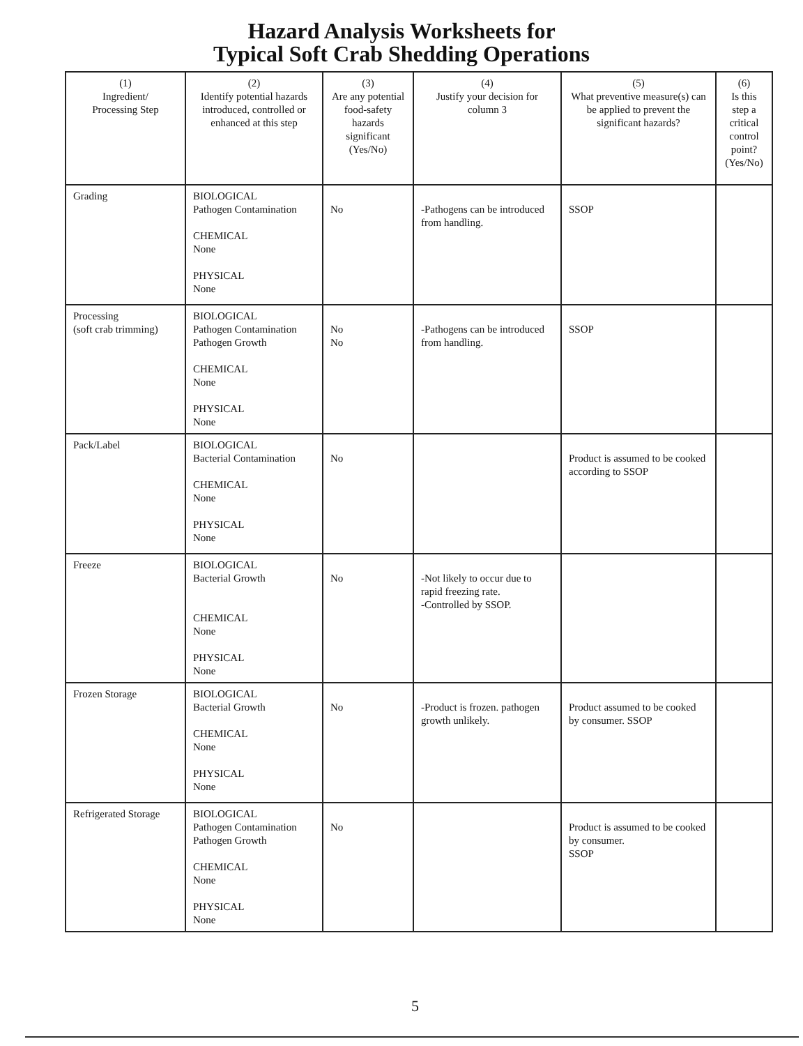Hazard Analysis Worksheets for
Typical Soft Crab Shedding Operations
| (1) Ingredient/ Processing Step | (2) Identify potential hazards introduced, controlled or enhanced at this step | (3) Are any potential food-safety hazards significant (Yes/No) | (4) Justify your decision for column 3 | (5) What preventive measure(s) can be applied to prevent the significant hazards? | (6) Is this step a critical control point? (Yes/No) |
| --- | --- | --- | --- | --- | --- |
| Grading | BIOLOGICAL Pathogen Contamination CHEMICAL None PHYSICAL None | No | -Pathogens can be introduced from handling. | SSOP | |
| Processing (soft crab trimming) | BIOLOGICAL Pathogen Contamination Pathogen Growth CHEMICAL None PHYSICAL None | No No | -Pathogens can be introduced from handling. | SSOP | |
| Pack/Label | BIOLOGICAL Bacterial Contamination CHEMICAL None PHYSICAL None | No | | Product is assumed to be cooked according to SSOP | |
| Freeze | BIOLOGICAL Bacterial Growth CHEMICAL None PHYSICAL None | No | -Not likely to occur due to rapid freezing rate. -Controlled by SSOP. | | |
| Frozen Storage | BIOLOGICAL Bacterial Growth CHEMICAL None PHYSICAL None | No | -Product is frozen. pathogen growth unlikely. | Product assumed to be cooked by consumer. SSOP | |
| Refrigerated Storage | BIOLOGICAL Pathogen Contamination Pathogen Growth CHEMICAL None PHYSICAL None | No | | Product is assumed to be cooked by consumer. SSOP | |
5